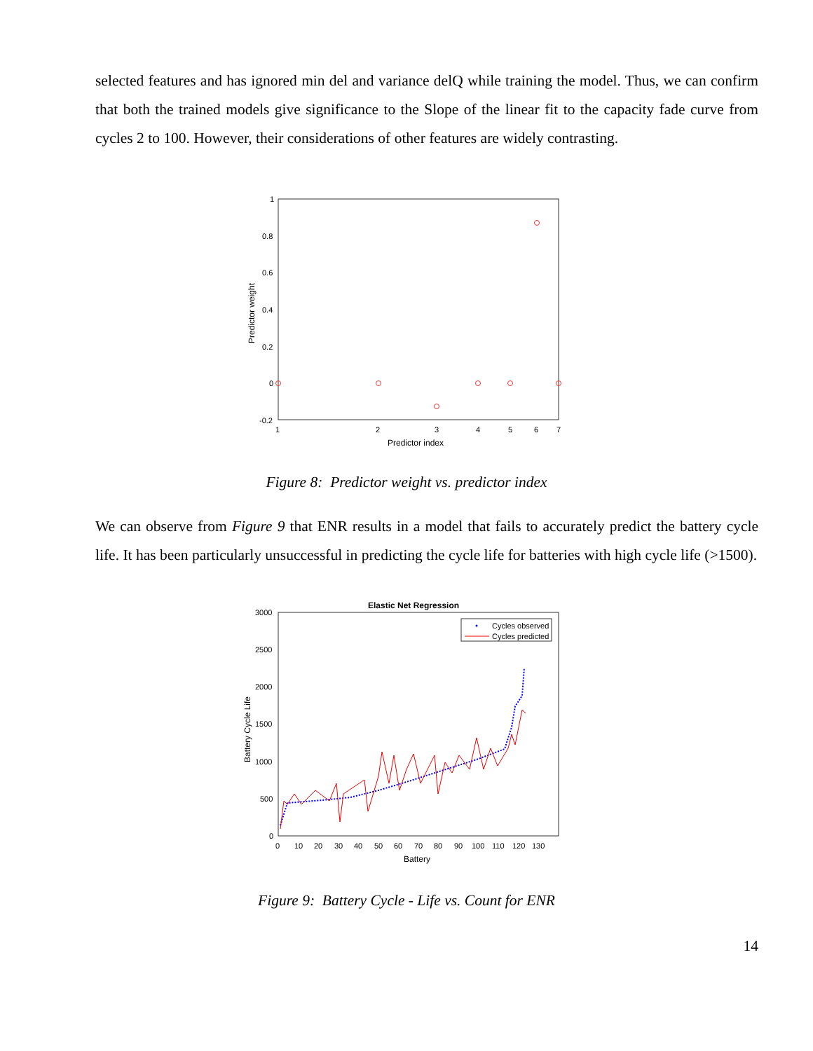selected features and has ignored min del and variance delQ while training the model. Thus, we can confirm that both the trained models give significance to the Slope of the linear fit to the capacity fade curve from cycles 2 to 100. However, their considerations of other features are widely contrasting.
1
0.8
0.6
0.4
0.2
0
-0.2
1
2
3
4
5
6
7
Predictor index
Predictor weight
Figure 8: Predictor weight vs. predictor index
We can observe from Figure 9 that ENR results in a model that fails to accurately predict the battery cycle life. It has been particularly unsuccessful in predicting the cycle life for batteries with high cycle life (>1500).
Elastic Net Regression
3000
2500
2000
1500
1000
500
0
0
10
20
30
40
50
60
70
80
90
100
110
120
130
Battery
Battery Cycle Life
Cycles observed
Cycles predicted
Figure 9: Battery Cycle - Life vs. Count for ENR
14